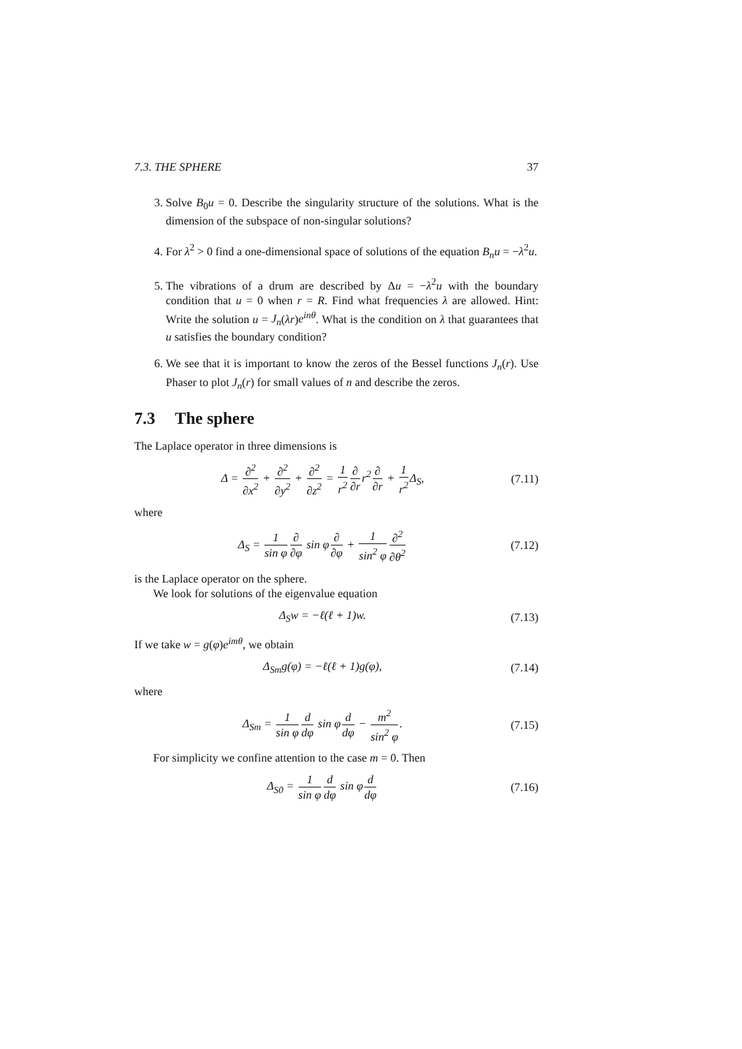7.3. THE SPHERE 37
3. Solve B<sub>0</sub>u = 0. Describe the singularity structure of the solutions. What is the dimension of the subspace of non-singular solutions?
4. For λ<sup>2</sup> > 0 find a one-dimensional space of solutions of the equation B<sub>n</sub>u = −λ<sup>2</sup>u.
5. The vibrations of a drum are described by Δu = −λ<sup>2</sup>u with the boundary condition that u = 0 when r = R. Find what frequencies λ are allowed. Hint: Write the solution u = J<sub>n</sub>(λr)e<sup>inθ</sup>. What is the condition on λ that guarantees that u satisfies the boundary condition?
6. We see that it is important to know the zeros of the Bessel functions J<sub>n</sub>(r). Use Phaser to plot J<sub>n</sub>(r) for small values of n and describe the zeros.
7.3 The sphere
The Laplace operator in three dimensions is
Δ = ∂<sup>2</sup> ∂x<sup>2</sup> + ∂<sup>2</sup> ∂y<sup>2</sup> + ∂<sup>2</sup> ∂z<sup>2</sup> = 1 r<sup>2</sup>∂ ∂rr<sup>2</sup>∂ ∂r + 1 r<sup>2</sup> Δ<sub>S</sub>,
(7.11)
where
Δ<sub>S</sub> = 1 sin φ∂ ∂φ sin φ∂ ∂φ + 1 sin<sup>2</sup> φ∂<sup>2</sup> ∂θ<sup>2</sup>
(7.12)
is the Laplace operator on the sphere.
We look for solutions of the eigenvalue equation
Δ<sub>S</sub>w = −ℓ(ℓ + 1)w. (7.13)
If we take w = g(φ)e<sup>imθ</sup>, we obtain
Δ<sub>Sm</sub>g(φ) = −ℓ(ℓ + 1)g(φ), (7.14)
where
Δ<sub>Sm</sub> = 1 sin φ d dφ sin φd dφ − m<sup>2</sup> sin<sup>2</sup> φ.
(7.15)
For simplicity we confine attention to the case m = 0. Then
Δ<sub>S0</sub> = 1 sin φ d dφ sin φd dφ (7.16)